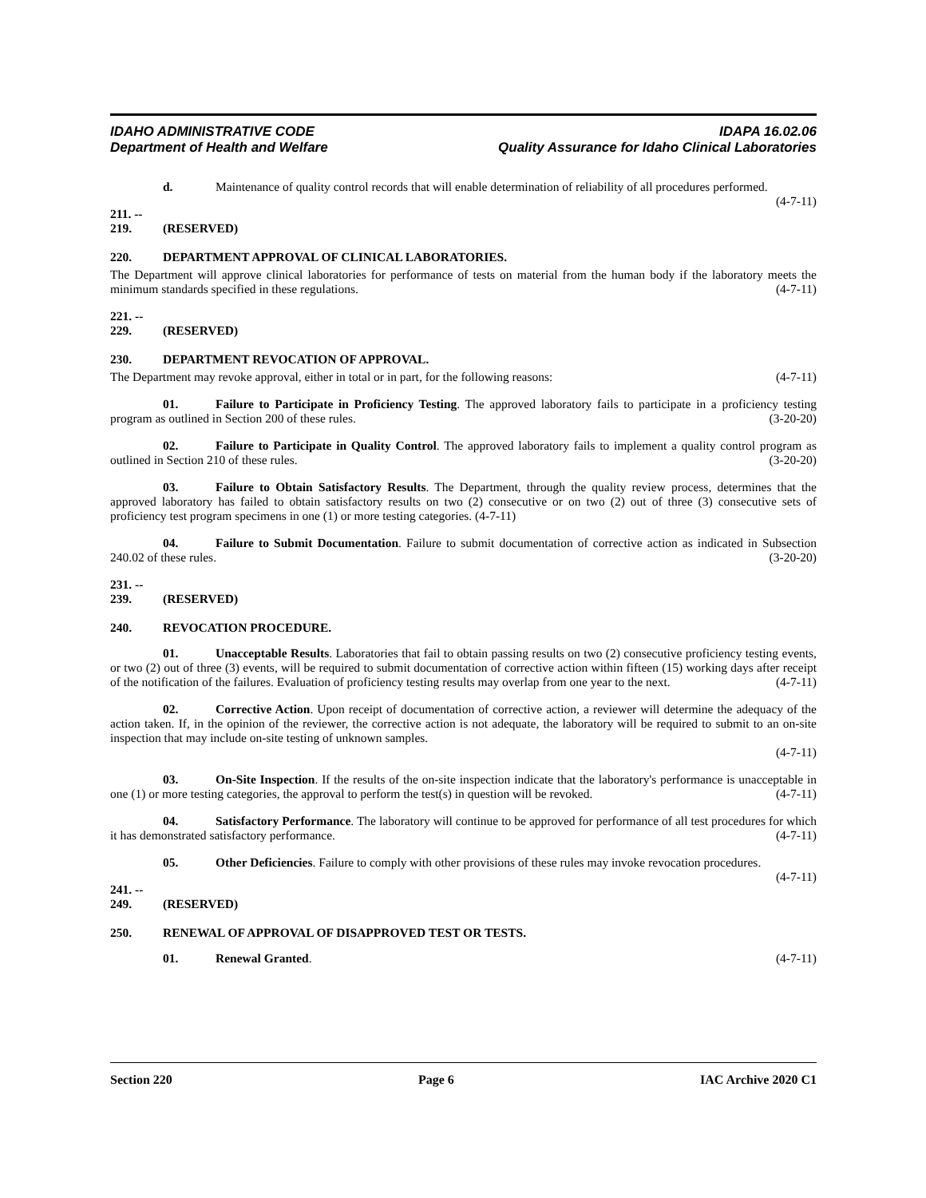IDAHO ADMINISTRATIVE CODE
Department of Health and Welfare
IDAPA 16.02.06
Quality Assurance for Idaho Clinical Laboratories
d. Maintenance of quality control records that will enable determination of reliability of all procedures performed. (4-7-11)
211. -- 219. (RESERVED)
220. DEPARTMENT APPROVAL OF CLINICAL LABORATORIES.
The Department will approve clinical laboratories for performance of tests on material from the human body if the laboratory meets the minimum standards specified in these regulations. (4-7-11)
221. -- 229. (RESERVED)
230. DEPARTMENT REVOCATION OF APPROVAL.
The Department may revoke approval, either in total or in part, for the following reasons: (4-7-11)
01. Failure to Participate in Proficiency Testing. The approved laboratory fails to participate in a proficiency testing program as outlined in Section 200 of these rules. (3-20-20)
02. Failure to Participate in Quality Control. The approved laboratory fails to implement a quality control program as outlined in Section 210 of these rules. (3-20-20)
03. Failure to Obtain Satisfactory Results. The Department, through the quality review process, determines that the approved laboratory has failed to obtain satisfactory results on two (2) consecutive or on two (2) out of three (3) consecutive sets of proficiency test program specimens in one (1) or more testing categories. (4-7-11)
04. Failure to Submit Documentation. Failure to submit documentation of corrective action as indicated in Subsection 240.02 of these rules. (3-20-20)
231. -- 239. (RESERVED)
240. REVOCATION PROCEDURE.
01. Unacceptable Results. Laboratories that fail to obtain passing results on two (2) consecutive proficiency testing events, or two (2) out of three (3) events, will be required to submit documentation of corrective action within fifteen (15) working days after receipt of the notification of the failures. Evaluation of proficiency testing results may overlap from one year to the next. (4-7-11)
02. Corrective Action. Upon receipt of documentation of corrective action, a reviewer will determine the adequacy of the action taken. If, in the opinion of the reviewer, the corrective action is not adequate, the laboratory will be required to submit to an on-site inspection that may include on-site testing of unknown samples.
(4-7-11)
03. On-Site Inspection. If the results of the on-site inspection indicate that the laboratory's performance is unacceptable in one (1) or more testing categories, the approval to perform the test(s) in question will be revoked. (4-7-11)
04. Satisfactory Performance. The laboratory will continue to be approved for performance of all test procedures for which it has demonstrated satisfactory performance. (4-7-11)
05. Other Deficiencies. Failure to comply with other provisions of these rules may invoke revocation procedures. (4-7-11)
241. -- 249. (RESERVED)
250. RENEWAL OF APPROVAL OF DISAPPROVED TEST OR TESTS.
01. Renewal Granted. (4-7-11)
Section 220 Page 6 IAC Archive 2020 C1